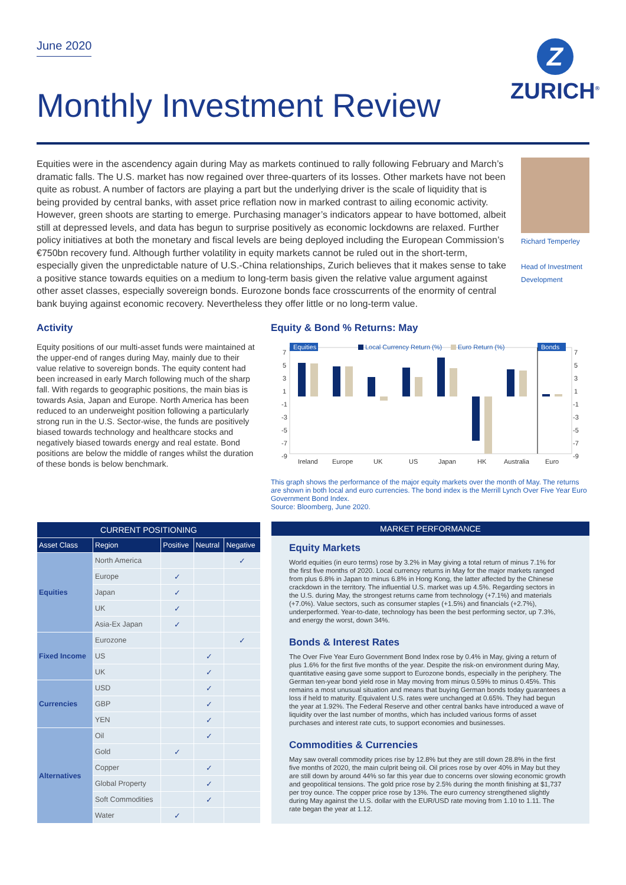June 2020
Z
ZURICH<sup>®</sup>
Monthly Investment Review
Equities were in the ascendency again during May as markets continued to rally following February and March’s dramatic falls. The U.S. market has now regained over three-quarters of its losses. Other markets have not been quite as robust. A number of factors are playing a part but the underlying driver is the scale of liquidity that is being provided by central banks, with asset price reflation now in marked contrast to ailing economic activity. However, green shoots are starting to emerge. Purchasing manager’s indicators appear to have bottomed, albeit still at depressed levels, and data has begun to surprise positively as economic lockdowns are relaxed. Further policy initiatives at both the monetary and fiscal levels are being deployed including the European Commission’s €750bn recovery fund. Although further volatility in equity markets cannot be ruled out in the short-term, especially given the unpredictable nature of U.S.-China relationships, Zurich believes that it makes sense to take a positive stance towards equities on a medium to long-term basis given the relative value argument against other asset classes, especially sovereign bonds. Eurozone bonds face crosscurrents of the enormity of central bank buying against economic recovery. Nevertheless they offer little or no long-term value.
Richard Temperley
Head of Investment Development
Activity
Equity positions of our multi-asset funds were maintained at the upper-end of ranges during May, mainly due to their value relative to sovereign bonds. The equity content had been increased in early March following much of the sharp fall. With regards to geographic positions, the main bias is towards Asia, Japan and Europe. North America has been reduced to an underweight position following a particularly strong run in the U.S. Sector-wise, the funds are positively biased towards technology and healthcare stocks and negatively biased towards energy and real estate. Bond positions are below the middle of ranges whilst the duration of these bonds is below benchmark.
Equity & Bond % Returns: May
Equities
Local Currency Return (%)
Euro Return (%)
Bonds
7
5
3
1
-1
-3
-5
-7
-9
7
5
3
1
-1
-3
-5
-7
-9
Ireland
Europe
UK
US
Japan
HK
Australia
Euro
This graph shows the performance of the major equity markets over the month of May. The returns are shown in both local and euro currencies. The bond index is the Merrill Lynch Over Five Year Euro Government Bond Index.
Source: Bloomberg, June 2020.
| CURRENT POSITIONING | | | | |
| --- | --- | --- | --- | --- |
| Asset Class | Region | Positive | Neutral | Negative |
| Equities | North America | | | ✓ |
| | Europe | ✓ | | |
| | Japan | ✓ | | |
| | UK | ✓ | | |
| | Asia-Ex Japan | ✓ | | |
| Fixed Income | Eurozone | | | ✓ |
| | US | | ✓ | |
| | UK | | ✓ | |
| Currencies | USD | | ✓ | |
| | GBP | | ✓ | |
| | YEN | | ✓ | |
| Alternatives | Oil | | ✓ | |
| | Gold | ✓ | | |
| | Copper | | ✓ | |
| | Global Property | | ✓ | |
| | Soft Commodities | | ✓ | |
| | Water | ✓ | | |
MARKET PERFORMANCE
Equity Markets
World equities (in euro terms) rose by 3.2% in May giving a total return of minus 7.1% for the first five months of 2020. Local currency returns in May for the major markets ranged from plus 6.8% in Japan to minus 6.8% in Hong Kong, the latter affected by the Chinese crackdown in the territory. The influential U.S. market was up 4.5%. Regarding sectors in the U.S. during May, the strongest returns came from technology (+7.1%) and materials (+7.0%). Value sectors, such as consumer staples (+1.5%) and financials (+2.7%), underperformed. Year-to-date, technology has been the best performing sector, up 7.3%, and energy the worst, down 34%.
Bonds & Interest Rates
The Over Five Year Euro Government Bond Index rose by 0.4% in May, giving a return of plus 1.6% for the first five months of the year. Despite the risk-on environment during May, quantitative easing gave some support to Eurozone bonds, especially in the periphery. The German ten-year bond yield rose in May moving from minus 0.59% to minus 0.45%. This remains a most unusual situation and means that buying German bonds today guarantees a loss if held to maturity. Equivalent U.S. rates were unchanged at 0.65%. They had begun the year at 1.92%. The Federal Reserve and other central banks have introduced a wave of liquidity over the last number of months, which has included various forms of asset purchases and interest rate cuts, to support economies and businesses.
Commodities & Currencies
May saw overall commodity prices rise by 12.8% but they are still down 28.8% in the first five months of 2020, the main culprit being oil. Oil prices rose by over 40% in May but they are still down by around 44% so far this year due to concerns over slowing economic growth and geopolitical tensions. The gold price rose by 2.5% during the month finishing at $1,737 per troy ounce. The copper price rose by 13%. The euro currency strengthened slightly during May against the U.S. dollar with the EUR/USD rate moving from 1.10 to 1.11. The rate began the year at 1.12.